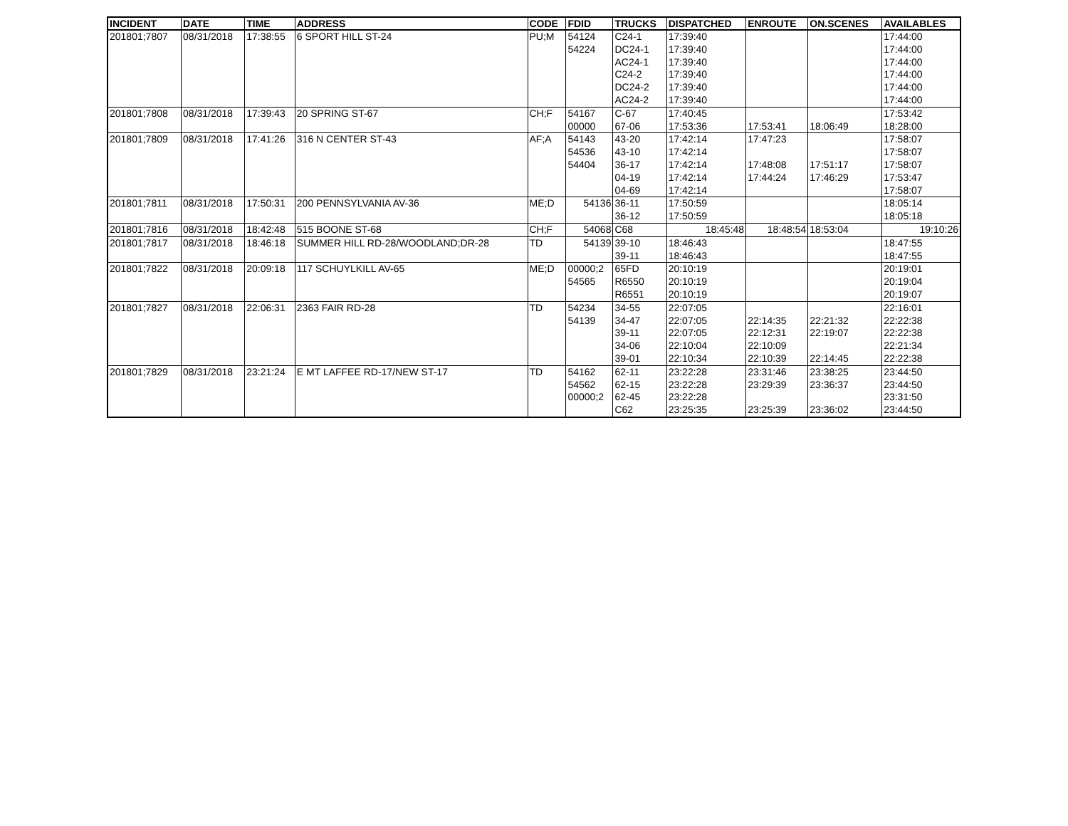| INCIDENT | DATE | TIME | ADDRESS | CODE | FDID | TRUCKS | DISPATCHED | ENROUTE | ON.SCENES | AVAILABLES |
| --- | --- | --- | --- | --- | --- | --- | --- | --- | --- | --- |
| 201801;7807 | 08/31/2018 | 17:38:55 | 6 SPORT HILL ST-24 | PU;M | 54124 | C24-1 | 17:39:40 | | | 17:44:00 |
| | | | | | 54224 | DC24-1 | 17:39:40 | | | 17:44:00 |
| | | | | | | AC24-1 | 17:39:40 | | | 17:44:00 |
| | | | | | | C24-2 | 17:39:40 | | | 17:44:00 |
| | | | | | | DC24-2 | 17:39:40 | | | 17:44:00 |
| | | | | | | AC24-2 | 17:39:40 | | | 17:44:00 |
| 201801;7808 | 08/31/2018 | 17:39:43 | 20 SPRING ST-67 | CH;F | 54167 | C-67 | 17:40:45 | | | 17:53:42 |
| | | | | | 00000 | 67-06 | 17:53:36 | 17:53:41 | 18:06:49 | 18:28:00 |
| 201801;7809 | 08/31/2018 | 17:41:26 | 316 N CENTER ST-43 | AF;A | 54143 | 43-20 | 17:42:14 | 17:47:23 | | 17:58:07 |
| | | | | | 54536 | 43-10 | 17:42:14 | | | 17:58:07 |
| | | | | | 54404 | 36-17 | 17:42:14 | 17:48:08 | 17:51:17 | 17:58:07 |
| | | | | | | 04-19 | 17:42:14 | 17:44:24 | 17:46:29 | 17:53:47 |
| | | | | | | 04-69 | 17:42:14 | | | 17:58:07 |
| 201801;7811 | 08/31/2018 | 17:50:31 | 200 PENNSYLVANIA AV-36 | ME;D | 54136 | 36-11 | 17:50:59 | | | 18:05:14 |
| | | | | | | 36-12 | 17:50:59 | | | 18:05:18 |
| 201801;7816 | 08/31/2018 | 18:42:48 | 515 BOONE ST-68 | CH;F | 54068 | C68 | 18:45:48 | 18:48:54 | 18:53:04 | 19:10:26 |
| 201801;7817 | 08/31/2018 | 18:46:18 | SUMMER HILL RD-28/WOODLAND;DR-28 | TD | 54139 | 39-10 | 18:46:43 | | | 18:47:55 |
| | | | | | | 39-11 | 18:46:43 | | | 18:47:55 |
| 201801;7822 | 08/31/2018 | 20:09:18 | 117 SCHUYLKILL AV-65 | ME;D | 00000;2 | 65FD | 20:10:19 | | | 20:19:01 |
| | | | | | 54565 | R6550 | 20:10:19 | | | 20:19:04 |
| | | | | | | R6551 | 20:10:19 | | | 20:19:07 |
| 201801;7827 | 08/31/2018 | 22:06:31 | 2363 FAIR RD-28 | TD | 54234 | 34-55 | 22:07:05 | | | 22:16:01 |
| | | | | | 54139 | 34-47 | 22:07:05 | 22:14:35 | 22:21:32 | 22:22:38 |
| | | | | | | 39-11 | 22:07:05 | 22:12:31 | 22:19:07 | 22:22:38 |
| | | | | | | 34-06 | 22:10:04 | 22:10:09 | | 22:21:34 |
| | | | | | | 39-01 | 22:10:34 | 22:10:39 | 22:14:45 | 22:22:38 |
| 201801;7829 | 08/31/2018 | 23:21:24 | E MT LAFFEE RD-17/NEW ST-17 | TD | 54162 | 62-11 | 23:22:28 | 23:31:46 | 23:38:25 | 23:44:50 |
| | | | | | 54562 | 62-15 | 23:22:28 | 23:29:39 | 23:36:37 | 23:44:50 |
| | | | | | 00000;2 | 62-45 | 23:22:28 | | | 23:31:50 |
| | | | | | | C62 | 23:25:35 | 23:25:39 | 23:36:02 | 23:44:50 |